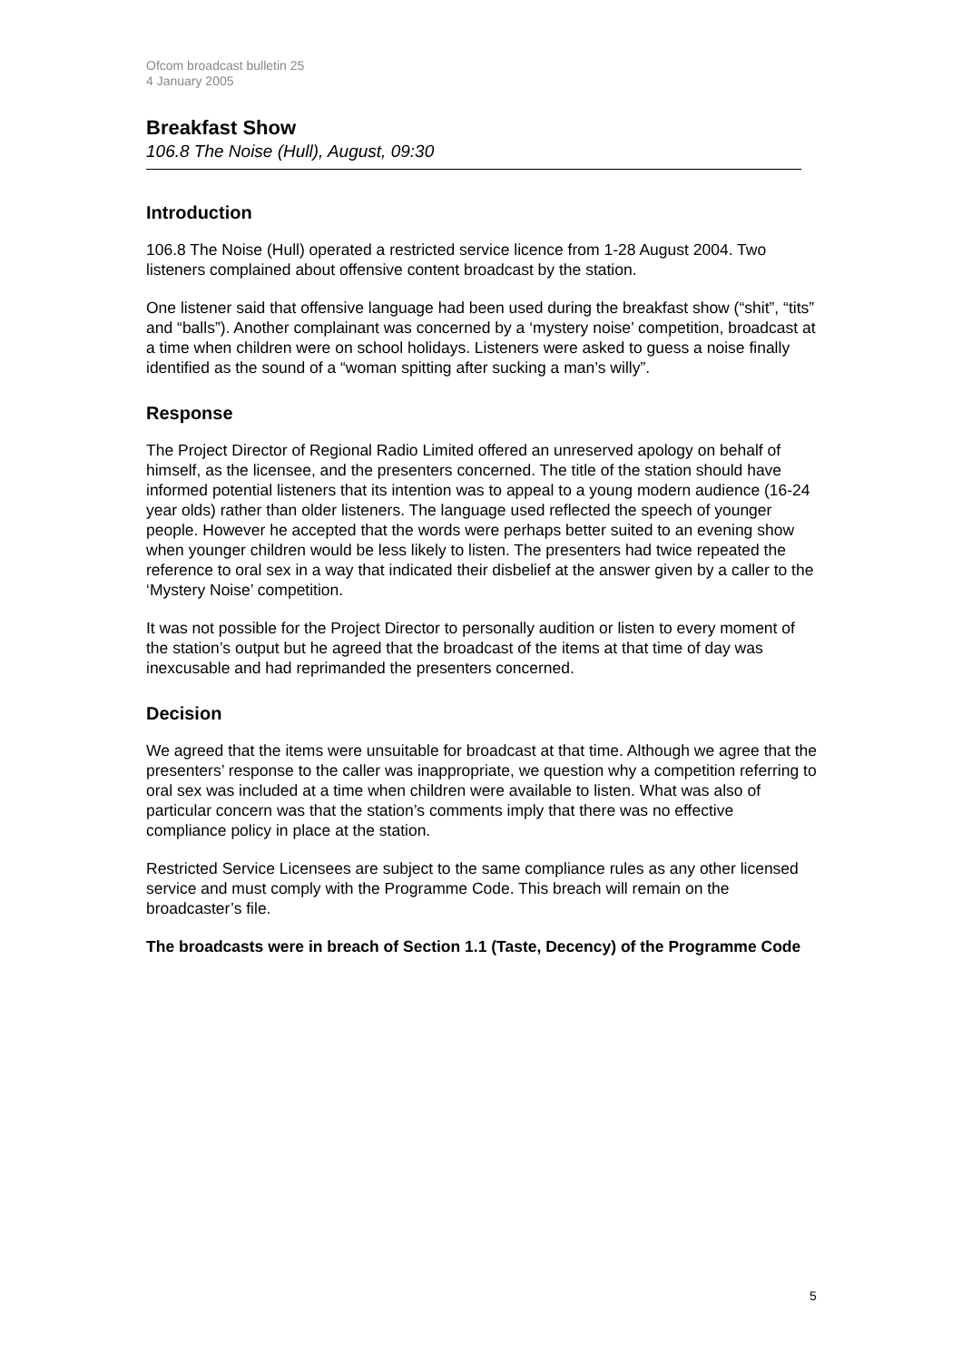Ofcom broadcast bulletin 25
4 January 2005
Breakfast Show
106.8 The Noise (Hull), August, 09:30
Introduction
106.8 The Noise (Hull) operated a restricted service licence from 1-28 August 2004. Two listeners complained about offensive content broadcast by the station.
One listener said that offensive language had been used during the breakfast show (“shit”, “tits” and “balls”). Another complainant was concerned by a ‘mystery noise’ competition, broadcast at a time when children were on school holidays. Listeners were asked to guess a noise finally identified as the sound of a “woman spitting after sucking a man’s willy”.
Response
The Project Director of Regional Radio Limited offered an unreserved apology on behalf of himself, as the licensee, and the presenters concerned. The title of the station should have informed potential listeners that its intention was to appeal to a young modern audience (16-24 year olds) rather than older listeners. The language used reflected the speech of younger people. However he accepted that the words were perhaps better suited to an evening show when younger children would be less likely to listen. The presenters had twice repeated the reference to oral sex in a way that indicated their disbelief at the answer given by a caller to the ‘Mystery Noise’ competition.
It was not possible for the Project Director to personally audition or listen to every moment of the station’s output but he agreed that the broadcast of the items at that time of day was inexcusable and had reprimanded the presenters concerned.
Decision
We agreed that the items were unsuitable for broadcast at that time. Although we agree that the presenters’ response to the caller was inappropriate, we question why a competition referring to oral sex was included at a time when children were available to listen. What was also of particular concern was that the station’s comments imply that there was no effective compliance policy in place at the station.
Restricted Service Licensees are subject to the same compliance rules as any other licensed service and must comply with the Programme Code. This breach will remain on the broadcaster’s file.
The broadcasts were in breach of Section 1.1 (Taste, Decency) of the Programme Code
5